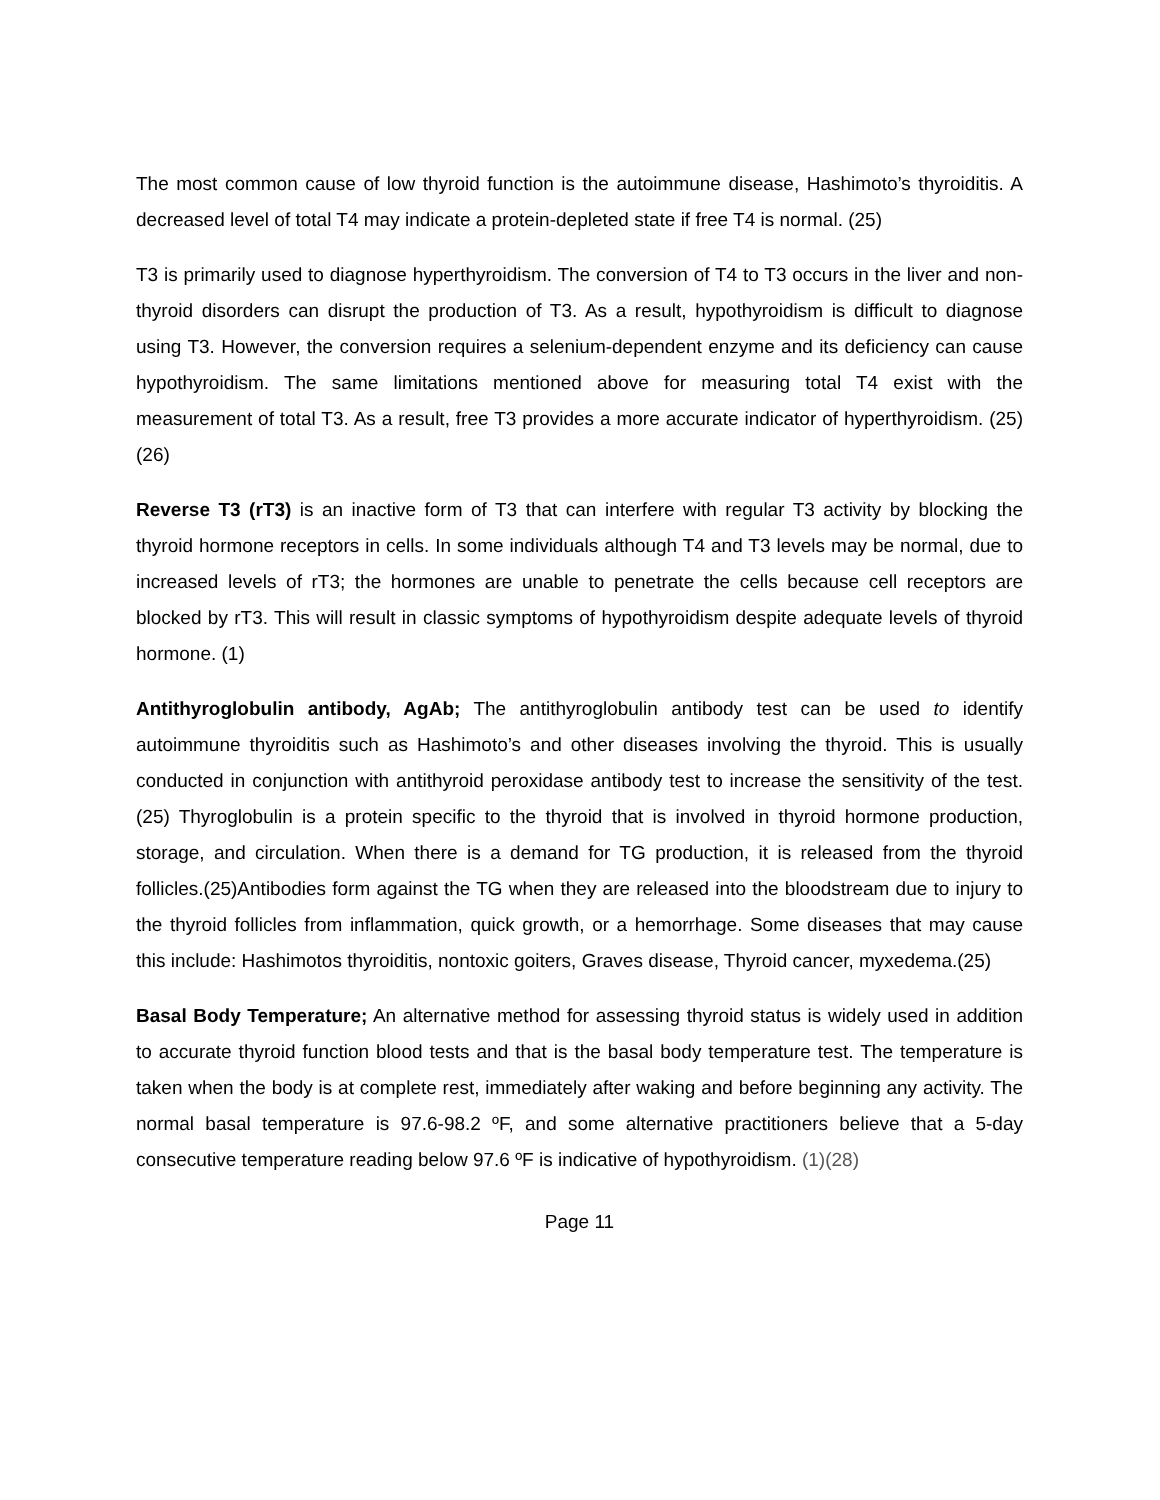The most common cause of low thyroid function is the autoimmune disease, Hashimoto’s thyroiditis. A decreased level of total T4 may indicate a protein-depleted state if free T4 is normal. (25)
T3 is primarily used to diagnose hyperthyroidism. The conversion of T4 to T3 occurs in the liver and non-thyroid disorders can disrupt the production of T3. As a result, hypothyroidism is difficult to diagnose using T3. However, the conversion requires a selenium-dependent enzyme and its deficiency can cause hypothyroidism. The same limitations mentioned above for measuring total T4 exist with the measurement of total T3. As a result, free T3 provides a more accurate indicator of hyperthyroidism. (25)(26)
Reverse T3 (rT3) is an inactive form of T3 that can interfere with regular T3 activity by blocking the thyroid hormone receptors in cells. In some individuals although T4 and T3 levels may be normal, due to increased levels of rT3; the hormones are unable to penetrate the cells because cell receptors are blocked by rT3. This will result in classic symptoms of hypothyroidism despite adequate levels of thyroid hormone. (1)
Antithyroglobulin antibody, AgAb; The antithyroglobulin antibody test can be used to identify autoimmune thyroiditis such as Hashimoto’s and other diseases involving the thyroid. This is usually conducted in conjunction with antithyroid peroxidase antibody test to increase the sensitivity of the test. (25) Thyroglobulin is a protein specific to the thyroid that is involved in thyroid hormone production, storage, and circulation. When there is a demand for TG production, it is released from the thyroid follicles.(25)Antibodies form against the TG when they are released into the bloodstream due to injury to the thyroid follicles from inflammation, quick growth, or a hemorrhage. Some diseases that may cause this include: Hashimotos thyroiditis, nontoxic goiters, Graves disease, Thyroid cancer, myxedema.(25)
Basal Body Temperature; An alternative method for assessing thyroid status is widely used in addition to accurate thyroid function blood tests and that is the basal body temperature test. The temperature is taken when the body is at complete rest, immediately after waking and before beginning any activity. The normal basal temperature is 97.6-98.2 ºF, and some alternative practitioners believe that a 5-day consecutive temperature reading below 97.6 ºF is indicative of hypothyroidism. (1)(28)
Page 11